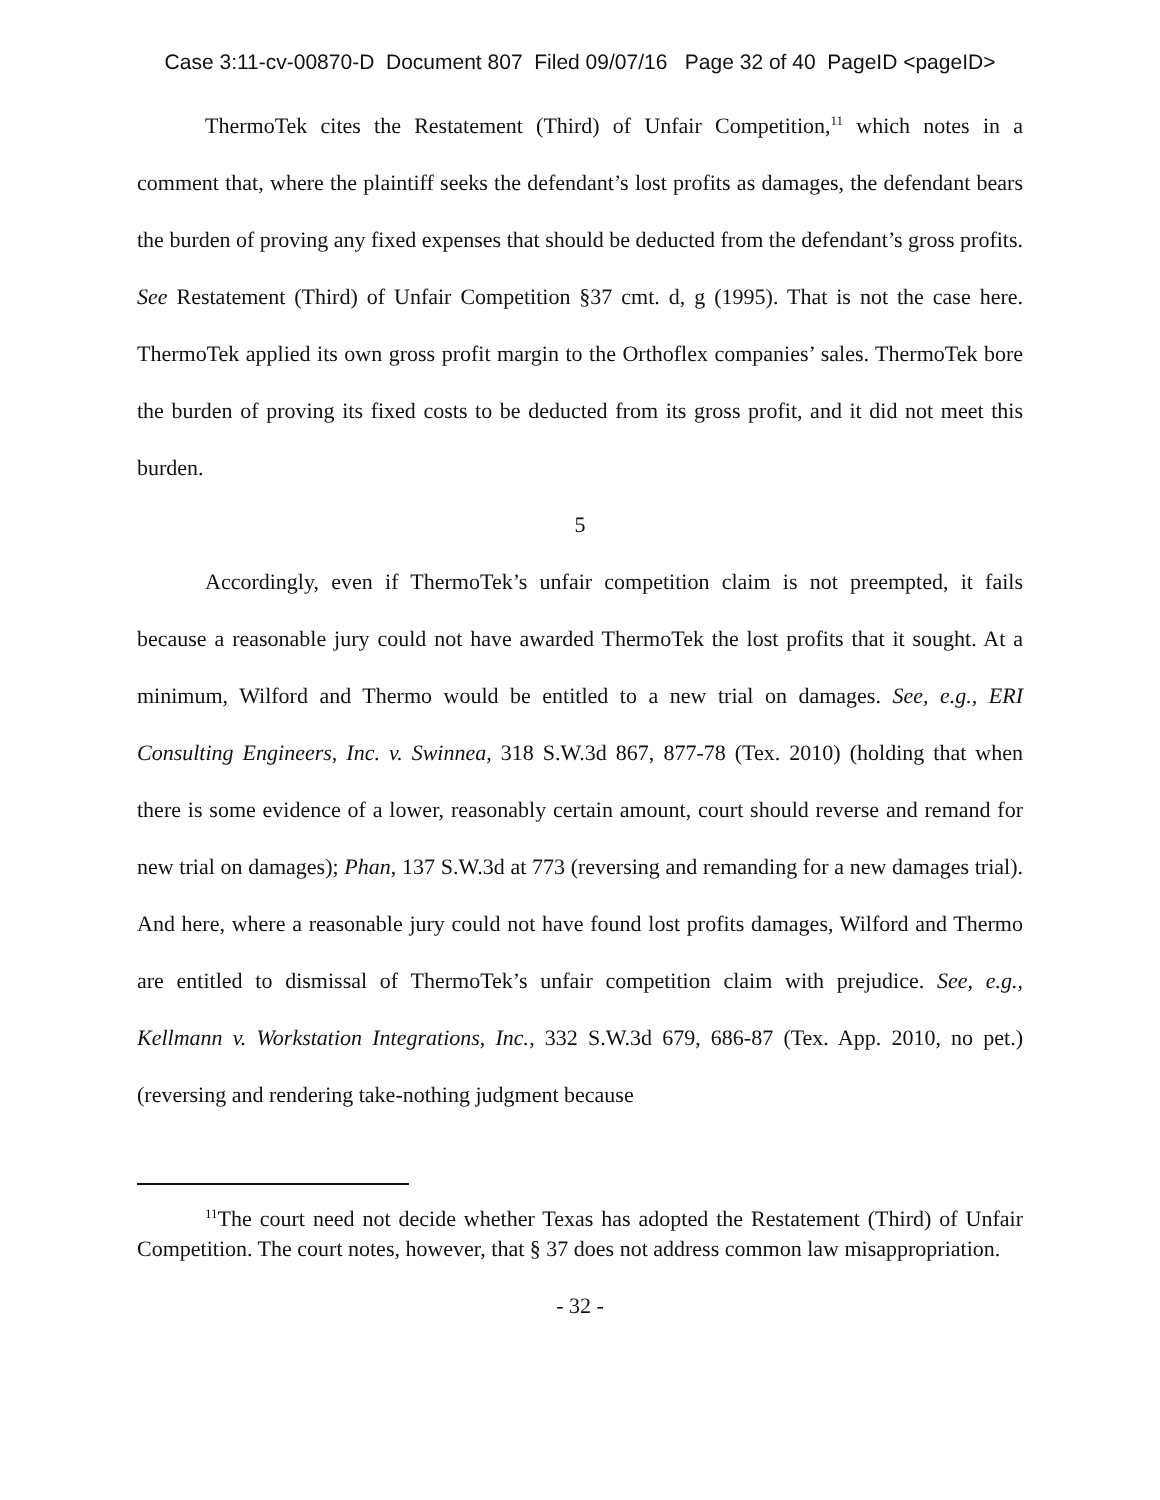Case 3:11-cv-00870-D Document 807 Filed 09/07/16 Page 32 of 40 PageID <pageID>
ThermoTek cites the Restatement (Third) of Unfair Competition,<sup>11</sup> which notes in a comment that, where the plaintiff seeks the defendant’s lost profits as damages, the defendant bears the burden of proving any fixed expenses that should be deducted from the defendant’s gross profits. See Restatement (Third) of Unfair Competition §37 cmt. d, g (1995). That is not the case here. ThermoTek applied its own gross profit margin to the Orthoflex companies’ sales. ThermoTek bore the burden of proving its fixed costs to be deducted from its gross profit, and it did not meet this burden.
5
Accordingly, even if ThermoTek’s unfair competition claim is not preempted, it fails because a reasonable jury could not have awarded ThermoTek the lost profits that it sought. At a minimum, Wilford and Thermo would be entitled to a new trial on damages. See, e.g., ERI Consulting Engineers, Inc. v. Swinnea, 318 S.W.3d 867, 877-78 (Tex. 2010) (holding that when there is some evidence of a lower, reasonably certain amount, court should reverse and remand for new trial on damages); Phan, 137 S.W.3d at 773 (reversing and remanding for a new damages trial). And here, where a reasonable jury could not have found lost profits damages, Wilford and Thermo are entitled to dismissal of ThermoTek’s unfair competition claim with prejudice. See, e.g., Kellmann v. Workstation Integrations, Inc., 332 S.W.3d 679, 686-87 (Tex. App. 2010, no pet.) (reversing and rendering take-nothing judgment because
<sup>11</sup> The court need not decide whether Texas has adopted the Restatement (Third) of Unfair Competition. The court notes, however, that § 37 does not address common law misappropriation.
- 32 -